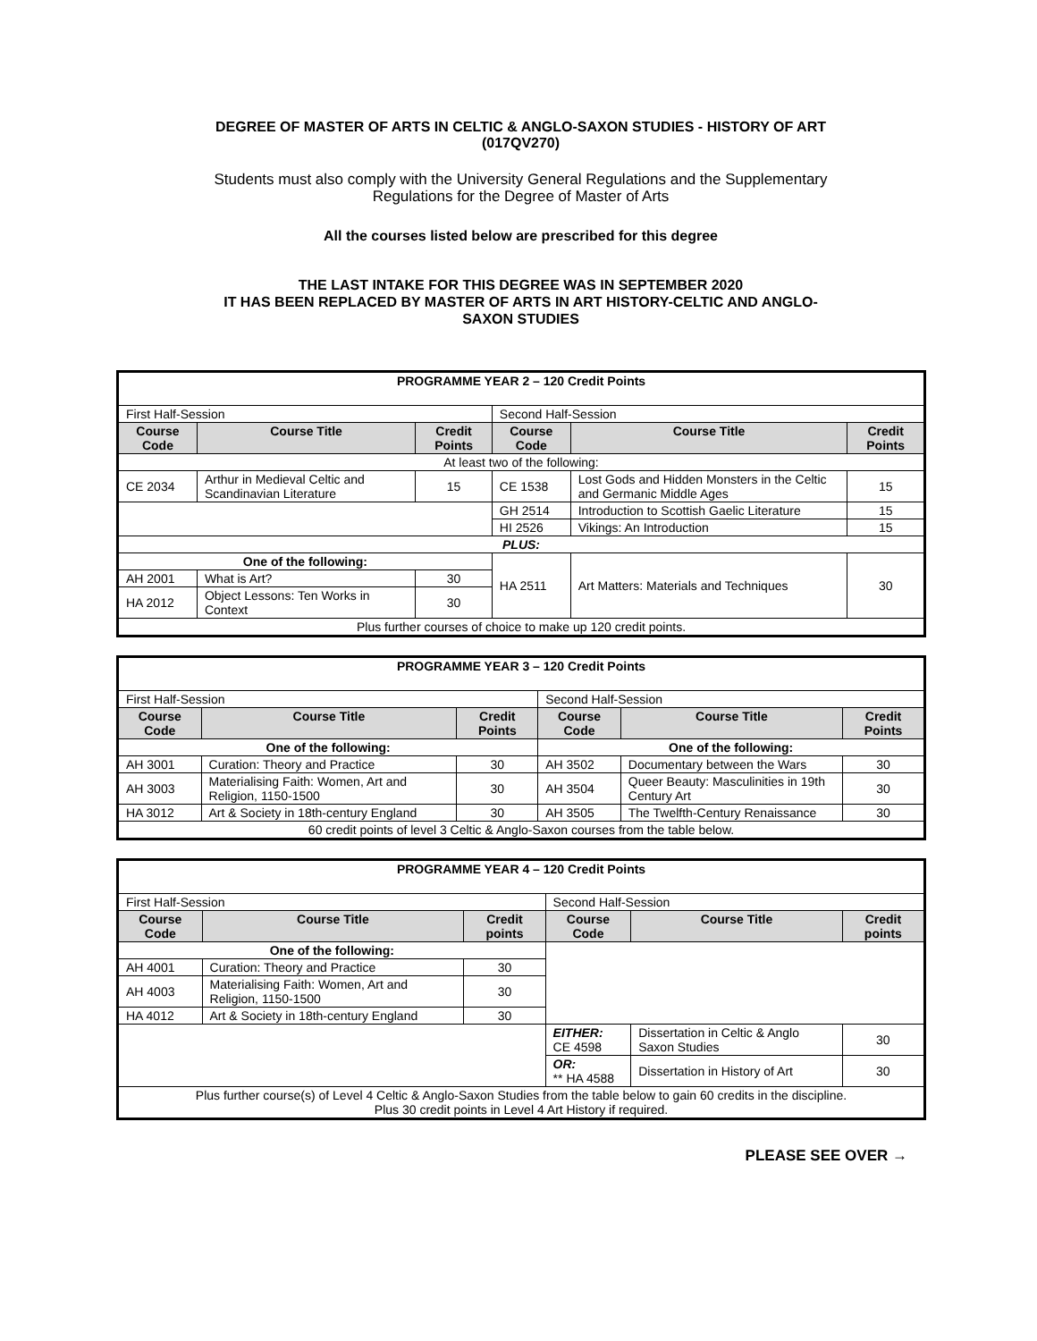DEGREE OF MASTER OF ARTS IN CELTIC & ANGLO-SAXON STUDIES - HISTORY OF ART
(017QV270)
Students must also comply with the University General Regulations and the Supplementary
Regulations for the Degree of Master of Arts
All the courses listed below are prescribed for this degree
THE LAST INTAKE FOR THIS DEGREE WAS IN SEPTEMBER 2020
IT HAS BEEN REPLACED BY MASTER OF ARTS IN ART HISTORY-CELTIC AND ANGLO-
SAXON STUDIES
| PROGRAMME YEAR 2 – 120 Credit Points | | | | | |
| First Half-Session | | | Second Half-Session | | |
| Course Code | Course Title | Credit Points | Course Code | Course Title | Credit Points |
| At least two of the following: | | | | | |
| CE 2034 | Arthur in Medieval Celtic and Scandinavian Literature | 15 | CE 1538 | Lost Gods and Hidden Monsters in the Celtic and Germanic Middle Ages | 15 |
| | | | GH 2514 | Introduction to Scottish Gaelic Literature | 15 |
| | | | HI 2526 | Vikings: An Introduction | 15 |
| PLUS: | | | | | |
| One of the following: | | | HA 2511 | Art Matters: Materials and Techniques | 30 |
| AH 2001 | What is Art? | 30 | | | |
| HA 2012 | Object Lessons: Ten Works in Context | 30 | | | |
| Plus further courses of choice to make up 120 credit points. | | | | | |
| PROGRAMME YEAR 3 – 120 Credit Points | | | | | |
| First Half-Session | | | Second Half-Session | | |
| Course Code | Course Title | Credit Points | Course Code | Course Title | Credit Points |
| One of the following: | | | One of the following: | | |
| AH 3001 | Curation: Theory and Practice | 30 | AH 3502 | Documentary between the Wars | 30 |
| AH 3003 | Materialising Faith: Women, Art and Religion, 1150-1500 | 30 | AH 3504 | Queer Beauty: Masculinities in 19th Century Art | 30 |
| HA 3012 | Art & Society in 18th-century England | 30 | AH 3505 | The Twelfth-Century Renaissance | 30 |
| 60 credit points of level 3 Celtic & Anglo-Saxon courses from the table below. | | | | | |
| PROGRAMME YEAR 4 – 120 Credit Points | | | | | |
| First Half-Session | | | Second Half-Session | | |
| Course Code | Course Title | Credit points | Course Code | Course Title | Credit points |
| One of the following: | | | | | |
| AH 4001 | Curation: Theory and Practice | 30 | | | |
| AH 4003 | Materialising Faith: Women, Art and Religion, 1150-1500 | 30 | | | |
| HA 4012 | Art & Society in 18th-century England | 30 | | | |
| | | | EITHER: CE 4598 | Dissertation in Celtic & Anglo Saxon Studies | 30 |
| | | | OR: ** HA 4588 | Dissertation in History of Art | 30 |
| Plus further course(s) of Level 4 Celtic & Anglo-Saxon Studies from the table below to gain 60 credits in the discipline. Plus 30 credit points in Level 4 Art History if required. | | | | | |
PLEASE SEE OVER →